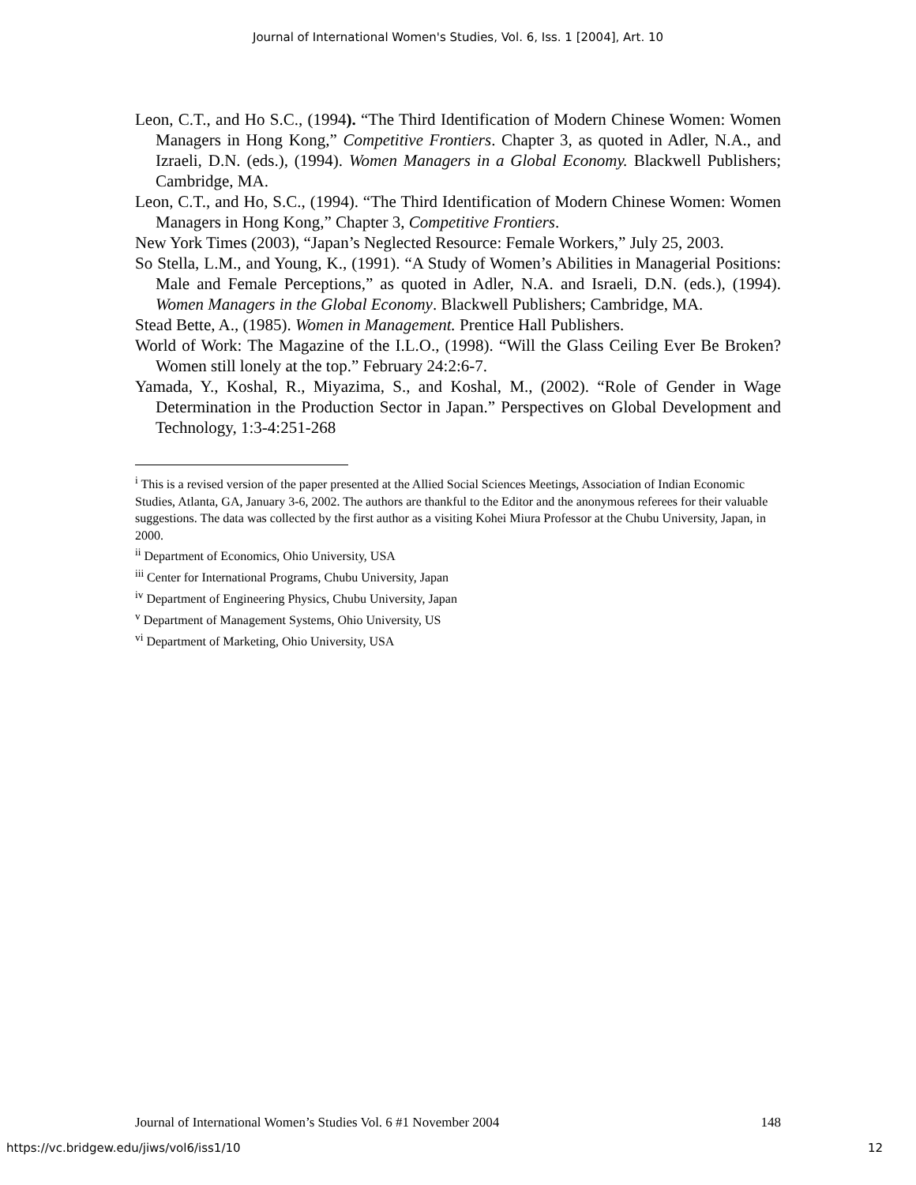Journal of International Women's Studies, Vol. 6, Iss. 1 [2004], Art. 10
Leon, C.T., and Ho S.C., (1994). “The Third Identification of Modern Chinese Women: Women Managers in Hong Kong,” Competitive Frontiers. Chapter 3, as quoted in Adler, N.A., and Izraeli, D.N. (eds.), (1994). Women Managers in a Global Economy. Blackwell Publishers; Cambridge, MA.
Leon, C.T., and Ho, S.C., (1994). “The Third Identification of Modern Chinese Women: Women Managers in Hong Kong,” Chapter 3, Competitive Frontiers.
New York Times (2003), “Japan’s Neglected Resource: Female Workers,” July 25, 2003.
So Stella, L.M., and Young, K., (1991). “A Study of Women’s Abilities in Managerial Positions: Male and Female Perceptions,” as quoted in Adler, N.A. and Israeli, D.N. (eds.), (1994). Women Managers in the Global Economy. Blackwell Publishers; Cambridge, MA.
Stead Bette, A., (1985). Women in Management. Prentice Hall Publishers.
World of Work: The Magazine of the I.L.O., (1998). “Will the Glass Ceiling Ever Be Broken? Women still lonely at the top.” February 24:2:6-7.
Yamada, Y., Koshal, R., Miyazima, S., and Koshal, M., (2002). “Role of Gender in Wage Determination in the Production Sector in Japan.” Perspectives on Global Development and Technology, 1:3-4:251-268
<sup>i</sup> This is a revised version of the paper presented at the Allied Social Sciences Meetings, Association of Indian Economic Studies, Atlanta, GA, January 3-6, 2002. The authors are thankful to the Editor and the anonymous referees for their valuable suggestions. The data was collected by the first author as a visiting Kohei Miura Professor at the Chubu University, Japan, in 2000.
<sup>ii</sup> Department of Economics, Ohio University, USA
<sup>iii</sup> Center for International Programs, Chubu University, Japan
<sup>iv</sup> Department of Engineering Physics, Chubu University, Japan
<sup>v</sup> Department of Management Systems, Ohio University, US
<sup>vi</sup> Department of Marketing, Ohio University, USA
Journal of International Women’s Studies Vol. 6 #1 November 2004 148
https://vc.bridgew.edu/jiws/vol6/iss1/10 12